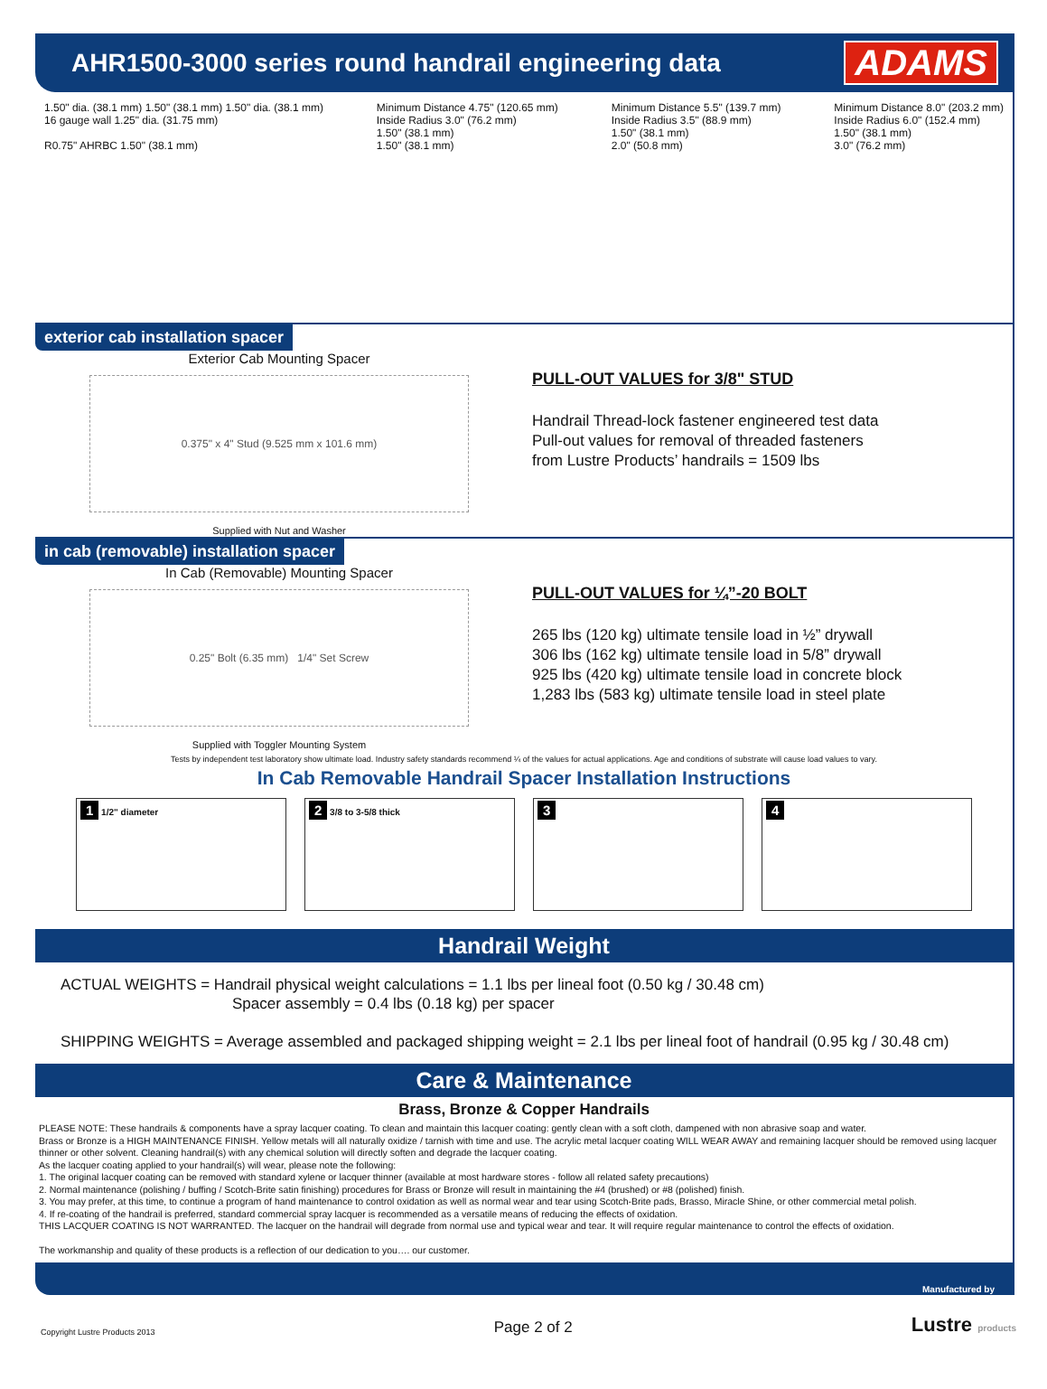AHR1500-3000 series round handrail engineering data
ADAMS
1.50" dia. (38.1 mm) 1.50" (38.1 mm) 1.50" dia. (38.1 mm)
16 gauge wall 1.25" dia. (31.75 mm)
R0.75" AHRBC 1.50" (38.1 mm)
Minimum Distance 4.75" (120.65 mm)
Inside Radius 3.0" (76.2 mm)
1.50" (38.1 mm)
1.50" (38.1 mm)
Minimum Distance 5.5" (139.7 mm)
Inside Radius 3.5" (88.9 mm)
1.50" (38.1 mm)
2.0" (50.8 mm)
Minimum Distance 8.0" (203.2 mm)
Inside Radius 6.0" (152.4 mm)
1.50" (38.1 mm)
3.0" (76.2 mm)
exterior cab installation spacer
Exterior Cab Mounting Spacer
0.375" x 4" Stud (9.525 mm x 101.6 mm)
Supplied with Nut and Washer
PULL-OUT VALUES for 3/8" STUD
Handrail Thread-lock fastener engineered test data
Pull-out values for removal of threaded fasteners
from Lustre Products’ handrails = 1509 lbs
in cab (removable) installation spacer
In Cab (Removable) Mounting Spacer
0.25" Bolt (6.35 mm) 1/4" Set Screw
Supplied with Toggler Mounting System
PULL-OUT VALUES for ¼”-20 BOLT
265 lbs (120 kg) ultimate tensile load in ½” drywall
306 lbs (162 kg) ultimate tensile load in 5/8” drywall
925 lbs (420 kg) ultimate tensile load in concrete block
1,283 lbs (583 kg) ultimate tensile load in steel plate
Tests by independent test laboratory show ultimate load. Industry safety standards recommend ¼ of the values for actual applications. Age and conditions of substrate will cause load values to vary.
In Cab Removable Handrail Spacer Installation Instructions
1 1/2" diameter
2 3/8 to 3-5/8 thick
3 4
Handrail Weight
ACTUAL WEIGHTS = Handrail physical weight calculations = 1.1 lbs per lineal foot (0.50 kg / 30.48 cm)
Spacer assembly = 0.4 lbs (0.18 kg) per spacer
SHIPPING WEIGHTS = Average assembled and packaged shipping weight = 2.1 lbs per lineal foot of handrail (0.95 kg / 30.48 cm)
Care & Maintenance
Brass, Bronze & Copper Handrails
PLEASE NOTE: These handrails & components have a spray lacquer coating. To clean and maintain this lacquer coating: gently clean with a soft cloth, dampened with non abrasive soap and water.
Brass or Bronze is a HIGH MAINTENANCE FINISH. Yellow metals will all naturally oxidize / tarnish with time and use. The acrylic metal lacquer coating WILL WEAR AWAY and remaining lacquer should be removed using lacquer thinner or other solvent. Cleaning handrail(s) with any chemical solution will directly soften and degrade the lacquer coating.
As the lacquer coating applied to your handrail(s) will wear, please note the following:
1. The original lacquer coating can be removed with standard xylene or lacquer thinner (available at most hardware stores - follow all related safety precautions)
2. Normal maintenance (polishing / buffing / Scotch-Brite satin finishing) procedures for Brass or Bronze will result in maintaining the #4 (brushed) or #8 (polished) finish.
3. You may prefer, at this time, to continue a program of hand maintenance to control oxidation as well as normal wear and tear using Scotch-Brite pads, Brasso, Miracle Shine, or other commercial metal polish.
4. If re-coating of the handrail is preferred, standard commercial spray lacquer is recommended as a versatile means of reducing the effects of oxidation.
THIS LACQUER COATING IS NOT WARRANTED. The lacquer on the handrail will degrade from normal use and typical wear and tear. It will require regular maintenance to control the effects of oxidation.
The workmanship and quality of these products is a reflection of our dedication to you…. our customer.
Manufactured by
Copyright Lustre Products 2013 Page 2 of 2 Lustre products